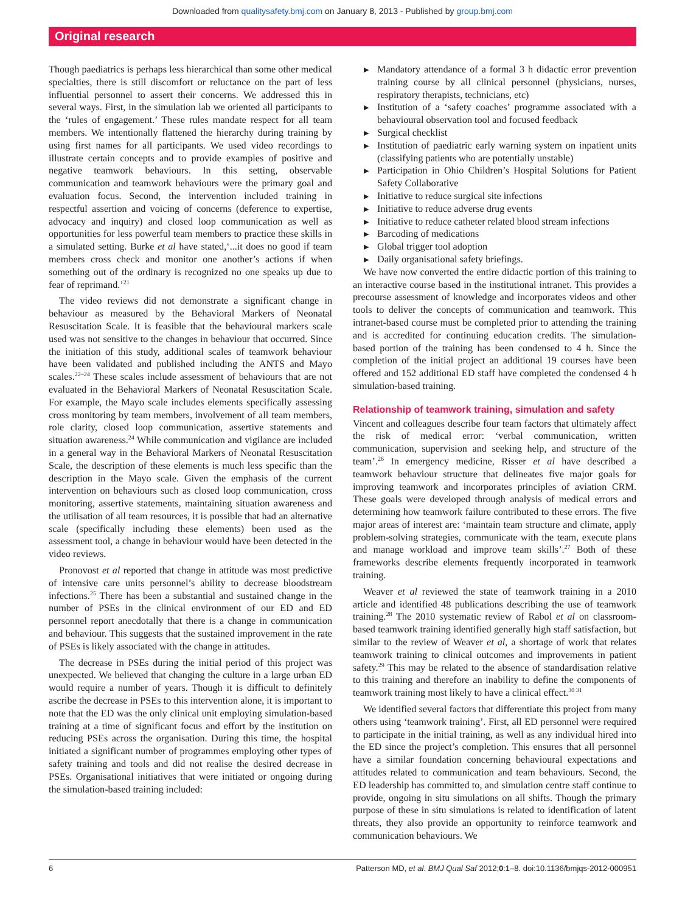Downloaded from qualitysafety.bmj.com on January 8, 2013 - Published by group.bmj.com
Original research
Though paediatrics is perhaps less hierarchical than some other medical specialties, there is still discomfort or reluctance on the part of less influential personnel to assert their concerns. We addressed this in several ways. First, in the simulation lab we oriented all participants to the ‘rules of engagement.’ These rules mandate respect for all team members. We intentionally flattened the hierarchy during training by using first names for all participants. We used video recordings to illustrate certain concepts and to provide examples of positive and negative teamwork behaviours. In this setting, observable communication and teamwork behaviours were the primary goal and evaluation focus. Second, the intervention included training in respectful assertion and voicing of concerns (deference to expertise, advocacy and inquiry) and closed loop communication as well as opportunities for less powerful team members to practice these skills in a simulated setting. Burke et al have stated,‘...it does no good if team members cross check and monitor one another’s actions if when something out of the ordinary is recognized no one speaks up due to fear of reprimand.’<sup>21</sup>
The video reviews did not demonstrate a significant change in behaviour as measured by the Behavioral Markers of Neonatal Resuscitation Scale. It is feasible that the behavioural markers scale used was not sensitive to the changes in behaviour that occurred. Since the initiation of this study, additional scales of teamwork behaviour have been validated and published including the ANTS and Mayo scales.<sup>22–24</sup> These scales include assessment of behaviours that are not evaluated in the Behavioral Markers of Neonatal Resuscitation Scale. For example, the Mayo scale includes elements specifically assessing cross monitoring by team members, involvement of all team members, role clarity, closed loop communication, assertive statements and situation awareness.<sup>24</sup> While communication and vigilance are included in a general way in the Behavioral Markers of Neonatal Resuscitation Scale, the description of these elements is much less specific than the description in the Mayo scale. Given the emphasis of the current intervention on behaviours such as closed loop communication, cross monitoring, assertive statements, maintaining situation awareness and the utilisation of all team resources, it is possible that had an alternative scale (specifically including these elements) been used as the assessment tool, a change in behaviour would have been detected in the video reviews.
Pronovost et al reported that change in attitude was most predictive of intensive care units personnel’s ability to decrease bloodstream infections.<sup>25</sup> There has been a substantial and sustained change in the number of PSEs in the clinical environment of our ED and ED personnel report anecdotally that there is a change in communication and behaviour. This suggests that the sustained improvement in the rate of PSEs is likely associated with the change in attitudes.
The decrease in PSEs during the initial period of this project was unexpected. We believed that changing the culture in a large urban ED would require a number of years. Though it is difficult to definitely ascribe the decrease in PSEs to this intervention alone, it is important to note that the ED was the only clinical unit employing simulation-based training at a time of significant focus and effort by the institution on reducing PSEs across the organisation. During this time, the hospital initiated a significant number of programmes employing other types of safety training and tools and did not realise the desired decrease in PSEs. Organisational initiatives that were initiated or ongoing during the simulation-based training included:
▶ Mandatory attendance of a formal 3 h didactic error prevention training course by all clinical personnel (physicians, nurses, respiratory therapists, technicians, etc)
▶ Institution of a ‘safety coaches’ programme associated with a behavioural observation tool and focused feedback
▶ Surgical checklist
▶ Institution of paediatric early warning system on inpatient units (classifying patients who are potentially unstable)
▶ Participation in Ohio Children’s Hospital Solutions for Patient Safety Collaborative
▶ Initiative to reduce surgical site infections
▶ Initiative to reduce adverse drug events
▶ Initiative to reduce catheter related blood stream infections
▶ Barcoding of medications
▶ Global trigger tool adoption
▶ Daily organisational safety briefings.
We have now converted the entire didactic portion of this training to an interactive course based in the institutional intranet. This provides a precourse assessment of knowledge and incorporates videos and other tools to deliver the concepts of communication and teamwork. This intranet-based course must be completed prior to attending the training and is accredited for continuing education credits. The simulation-based portion of the training has been condensed to 4 h. Since the completion of the initial project an additional 19 courses have been offered and 152 additional ED staff have completed the condensed 4 h simulation-based training.
Relationship of teamwork training, simulation and safety
Vincent and colleagues describe four team factors that ultimately affect the risk of medical error: ‘verbal communication, written communication, supervision and seeking help, and structure of the team’.<sup>26</sup> In emergency medicine, Risser et al have described a teamwork behaviour structure that delineates five major goals for improving teamwork and incorporates principles of aviation CRM. These goals were developed through analysis of medical errors and determining how teamwork failure contributed to these errors. The five major areas of interest are: ‘maintain team structure and climate, apply problem-solving strategies, communicate with the team, execute plans and manage workload and improve team skills’.<sup>27</sup> Both of these frameworks describe elements frequently incorporated in teamwork training.
Weaver et al reviewed the state of teamwork training in a 2010 article and identified 48 publications describing the use of teamwork training.<sup>28</sup> The 2010 systematic review of Rabol et al on classroom-based teamwork training identified generally high staff satisfaction, but similar to the review of Weaver et al, a shortage of work that relates teamwork training to clinical outcomes and improvements in patient safety.<sup>29</sup> This may be related to the absence of standardisation relative to this training and therefore an inability to define the components of teamwork training most likely to have a clinical effect.<sup>30 31</sup>
We identified several factors that differentiate this project from many others using ‘teamwork training’. First, all ED personnel were required to participate in the initial training, as well as any individual hired into the ED since the project’s completion. This ensures that all personnel have a similar foundation concerning behavioural expectations and attitudes related to communication and team behaviours. Second, the ED leadership has committed to, and simulation centre staff continue to provide, ongoing in situ simulations on all shifts. Though the primary purpose of these in situ simulations is related to identification of latent threats, they also provide an opportunity to reinforce teamwork and communication behaviours. We
6 Patterson MD, et al. BMJ Qual Saf 2012;0:1–8. doi:10.1136/bmjqs-2012-000951